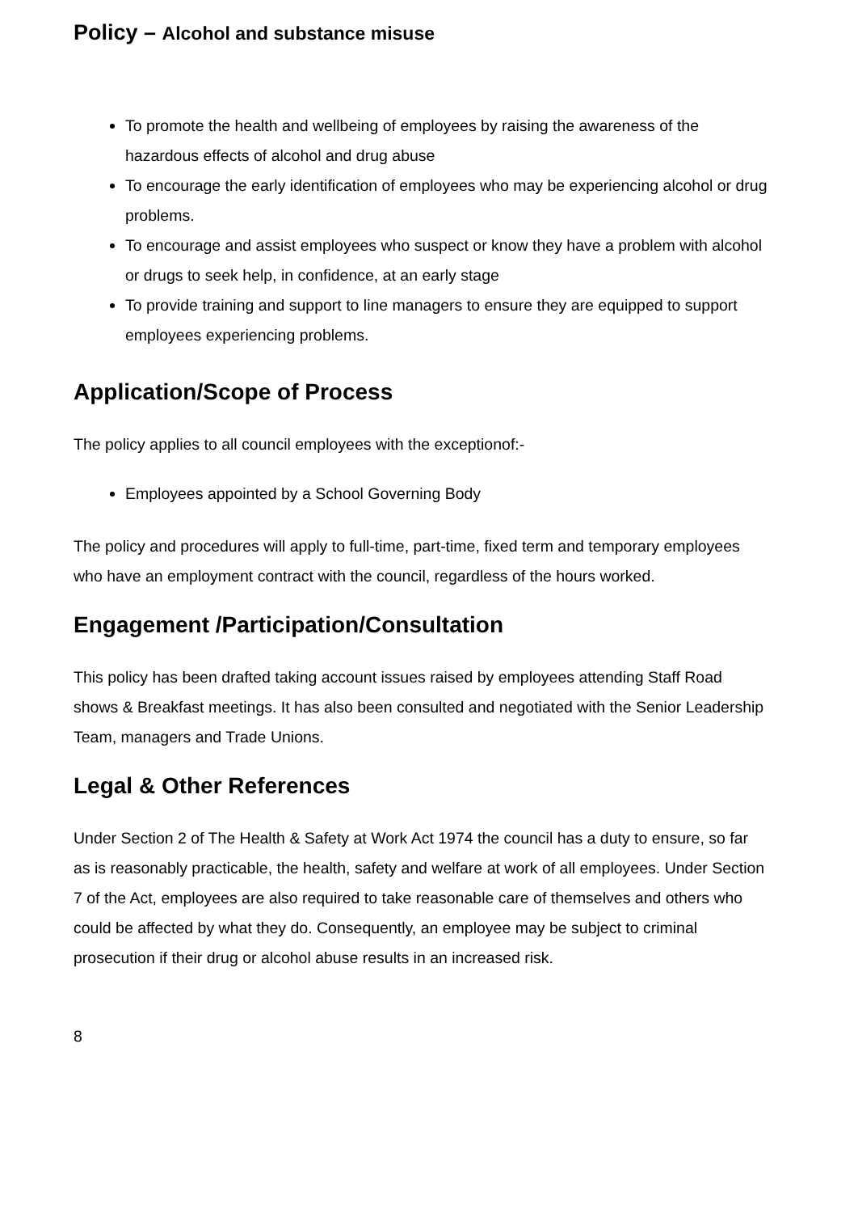Policy – Alcohol and substance misuse
To promote the health and wellbeing of employees by raising the awareness of the hazardous effects of alcohol and drug abuse
To encourage the early identification of employees who may be experiencing alcohol or drug problems.
To encourage and assist employees who suspect or know they have a problem with alcohol or drugs to seek help, in confidence, at an early stage
To provide training and support to line managers to ensure they are equipped to support employees experiencing problems.
Application/Scope of Process
The policy applies to all council employees with the exceptionof:-
Employees appointed by a School Governing Body
The policy and procedures will apply to full-time, part-time, fixed term and temporary employees who have an employment contract with the council, regardless of the hours worked.
Engagement /Participation/Consultation
This policy has been drafted taking account issues raised by employees attending Staff Road shows & Breakfast meetings. It has also been consulted and negotiated with the Senior Leadership Team, managers and Trade Unions.
Legal & Other References
Under Section 2 of The Health & Safety at Work Act 1974 the council has a duty to ensure, so far as is reasonably practicable, the health, safety and welfare at work of all employees. Under Section 7 of the Act, employees are also required to take reasonable care of themselves and others who could be affected by what they do. Consequently, an employee may be subject to criminal prosecution if their drug or alcohol abuse results in an increased risk.
8